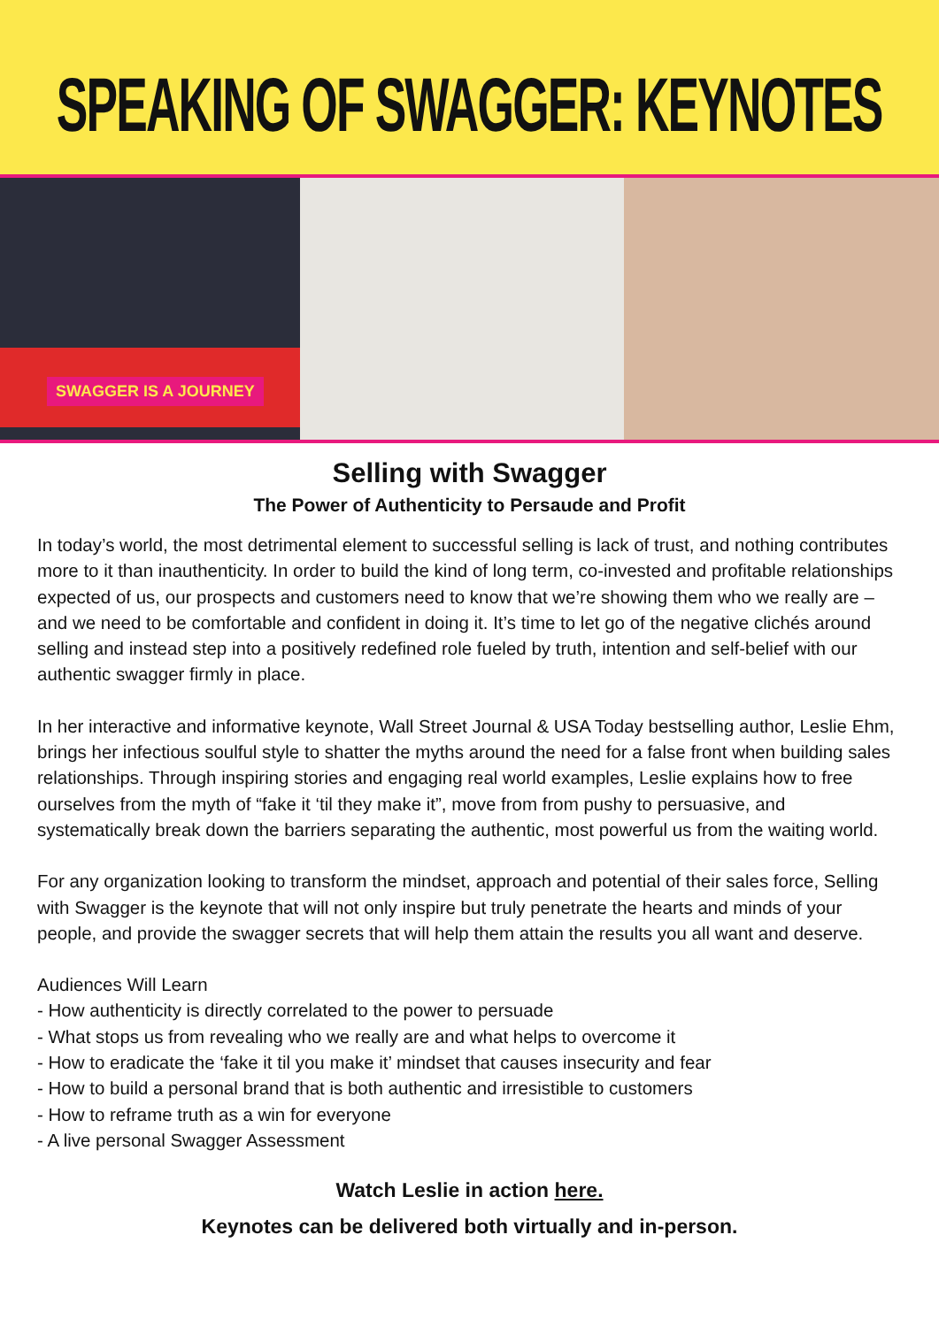SPEAKING OF SWAGGER: KEYNOTES
SWAGGER IS A JOURNEY
Selling with Swagger
The Power of Authenticity to Persaude and Profit
In today’s world, the most detrimental element to successful selling is lack of trust, and nothing contributes more to it than inauthenticity. In order to build the kind of long term, co-invested and profitable relationships expected of us, our prospects and customers need to know that we’re showing them who we really are – and we need to be comfortable and confident in doing it. It’s time to let go of the negative clichés around selling and instead step into a positively redefined role fueled by truth, intention and self-belief with our authentic swagger firmly in place.
In her interactive and informative keynote, Wall Street Journal & USA Today bestselling author, Leslie Ehm, brings her infectious soulful style to shatter the myths around the need for a false front when building sales relationships. Through inspiring stories and engaging real world examples, Leslie explains how to free ourselves from the myth of “fake it ‘til they make it”, move from from pushy to persuasive, and systematically break down the barriers separating the authentic, most powerful us from the waiting world.
For any organization looking to transform the mindset, approach and potential of their sales force, Selling with Swagger is the keynote that will not only inspire but truly penetrate the hearts and minds of your people, and provide the swagger secrets that will help them attain the results you all want and deserve.
Audiences Will Learn
- How authenticity is directly correlated to the power to persuade
- What stops us from revealing who we really are and what helps to overcome it
- How to eradicate the ‘fake it til you make it’ mindset that causes insecurity and fear
- How to build a personal brand that is both authentic and irresistible to customers
- How to reframe truth as a win for everyone
- A live personal Swagger Assessment
Watch Leslie in action here.
Keynotes can be delivered both virtually and in-person.